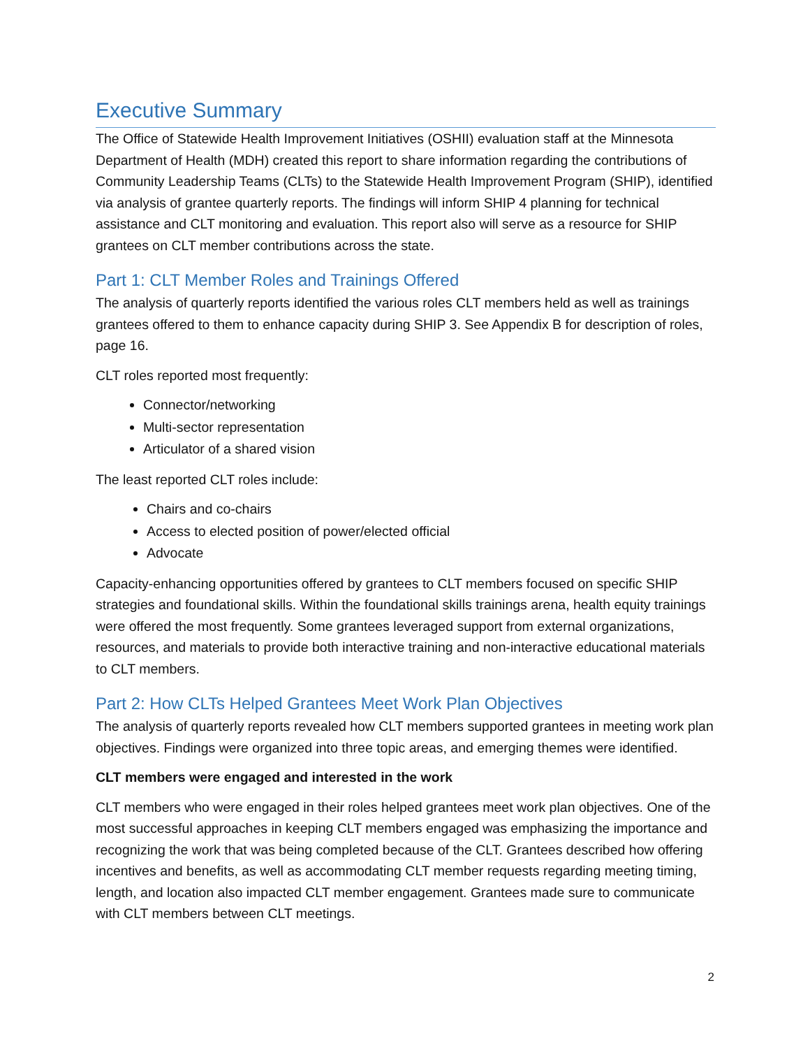Executive Summary
The Office of Statewide Health Improvement Initiatives (OSHII) evaluation staff at the Minnesota Department of Health (MDH) created this report to share information regarding the contributions of Community Leadership Teams (CLTs) to the Statewide Health Improvement Program (SHIP), identified via analysis of grantee quarterly reports. The findings will inform SHIP 4 planning for technical assistance and CLT monitoring and evaluation. This report also will serve as a resource for SHIP grantees on CLT member contributions across the state.
Part 1: CLT Member Roles and Trainings Offered
The analysis of quarterly reports identified the various roles CLT members held as well as trainings grantees offered to them to enhance capacity during SHIP 3. See Appendix B for description of roles, page 16.
CLT roles reported most frequently:
Connector/networking
Multi-sector representation
Articulator of a shared vision
The least reported CLT roles include:
Chairs and co-chairs
Access to elected position of power/elected official
Advocate
Capacity-enhancing opportunities offered by grantees to CLT members focused on specific SHIP strategies and foundational skills. Within the foundational skills trainings arena, health equity trainings were offered the most frequently. Some grantees leveraged support from external organizations, resources, and materials to provide both interactive training and non-interactive educational materials to CLT members.
Part 2: How CLTs Helped Grantees Meet Work Plan Objectives
The analysis of quarterly reports revealed how CLT members supported grantees in meeting work plan objectives. Findings were organized into three topic areas, and emerging themes were identified.
CLT members were engaged and interested in the work
CLT members who were engaged in their roles helped grantees meet work plan objectives. One of the most successful approaches in keeping CLT members engaged was emphasizing the importance and recognizing the work that was being completed because of the CLT. Grantees described how offering incentives and benefits, as well as accommodating CLT member requests regarding meeting timing, length, and location also impacted CLT member engagement. Grantees made sure to communicate with CLT members between CLT meetings.
2